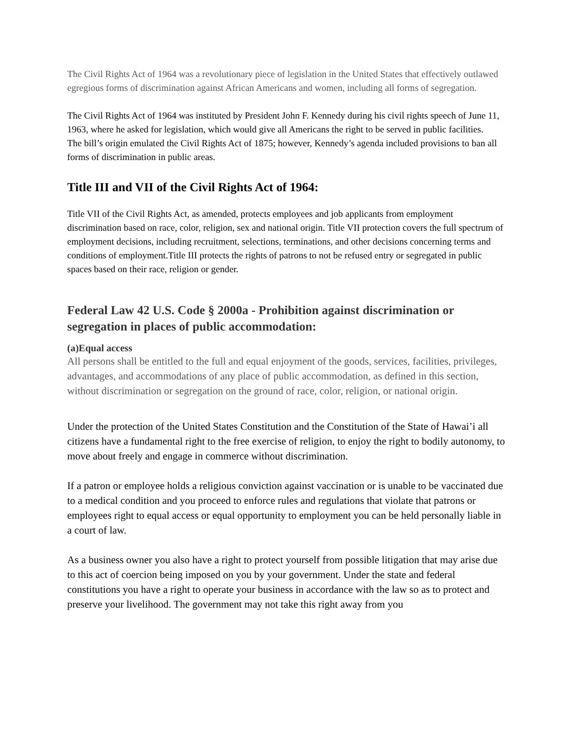The Civil Rights Act of 1964 was a revolutionary piece of legislation in the United States that effectively outlawed egregious forms of discrimination against African Americans and women, including all forms of segregation.
The Civil Rights Act of 1964 was instituted by President John F. Kennedy during his civil rights speech of June 11, 1963, where he asked for legislation, which would give all Americans the right to be served in public facilities.
The bill’s origin emulated the Civil Rights Act of 1875; however, Kennedy’s agenda included provisions to ban all forms of discrimination in public areas.
Title III and VII of the Civil Rights Act of 1964:
Title VII of the Civil Rights Act, as amended, protects employees and job applicants from employment discrimination based on race, color, religion, sex and national origin. Title VII protection covers the full spectrum of employment decisions, including recruitment, selections, terminations, and other decisions concerning terms and conditions of employment.Title III protects the rights of patrons to not be refused entry or segregated in public spaces based on their race, religion or gender.
Federal Law 42 U.S. Code § 2000a - Prohibition against discrimination or segregation in places of public accommodation:
(a)Equal access
All persons shall be entitled to the full and equal enjoyment of the goods, services, facilities, privileges, advantages, and accommodations of any place of public accommodation, as defined in this section, without discrimination or segregation on the ground of race, color, religion, or national origin.
Under the protection of the United States Constitution and the Constitution of the State of Hawai’i all citizens have a fundamental right to the free exercise of religion, to enjoy the right to bodily autonomy, to move about freely and engage in commerce without discrimination.
If a patron or employee holds a religious conviction against vaccination or is unable to be vaccinated due to a medical condition and you proceed to enforce rules and regulations that violate that patrons or employees right to equal access or equal opportunity to employment you can be held personally liable in a court of law.
As a business owner you also have a right to protect yourself from possible litigation that may arise due to this act of coercion being imposed on you by your government. Under the state and federal constitutions you have a right to operate your business in accordance with the law so as to protect and preserve your livelihood. The government may not take this right away from you